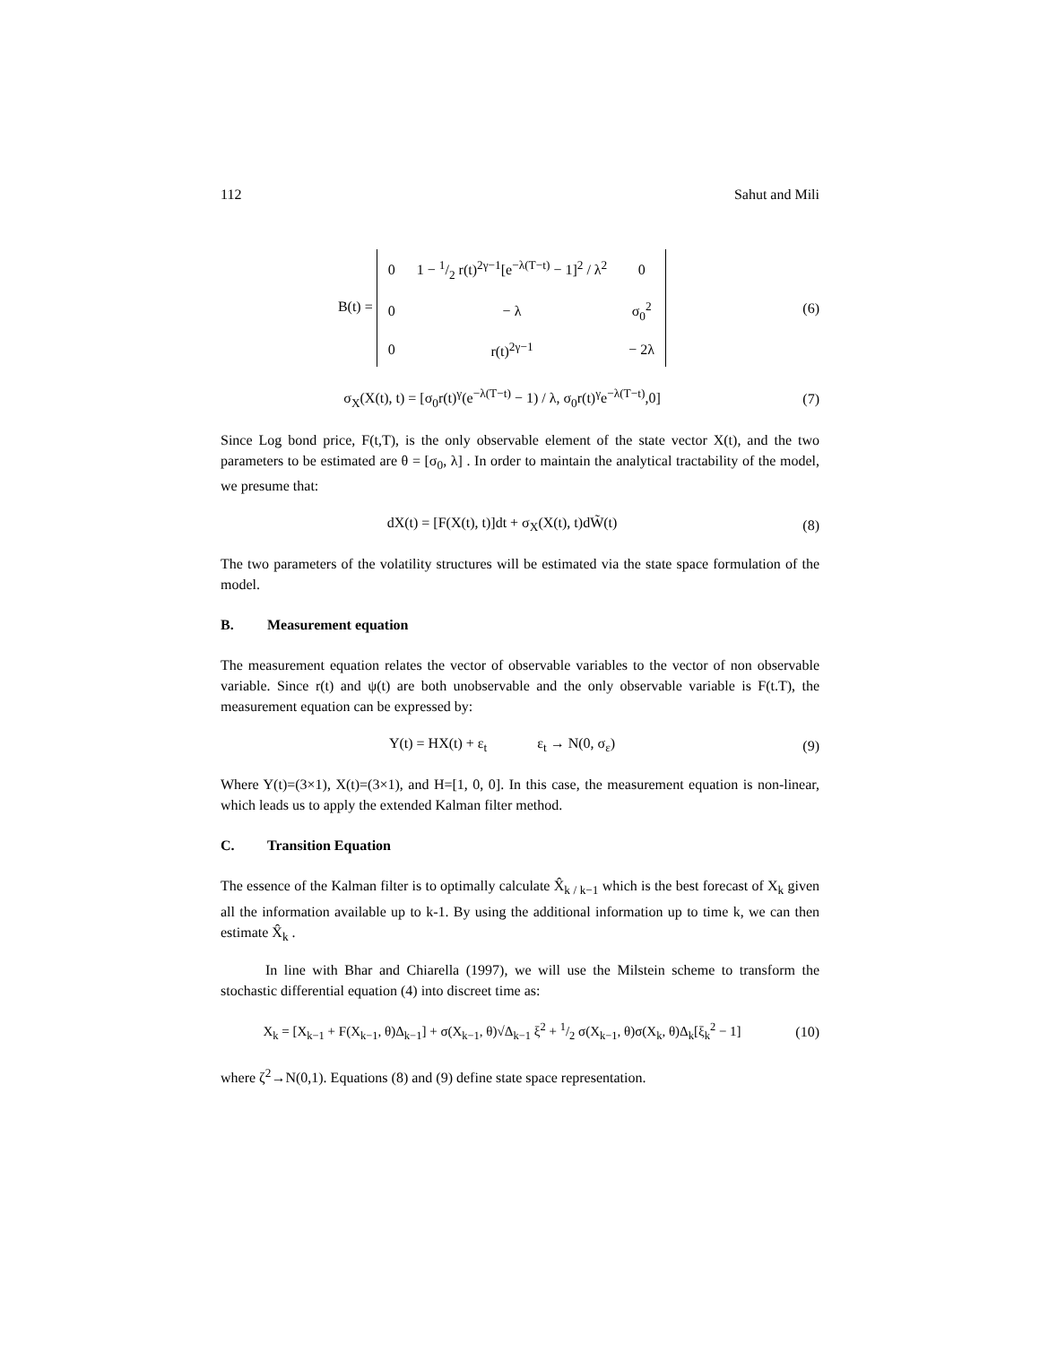112 Sahut and Mili
B(t) =
| 0 | 1 − 1/2 r(t)<sup>2γ−1</sup>[e<sup>−λ(T−t)</sup> − 1]<sup>2</sup> / λ<sup>2</sup> | 0 |
| 0 | − λ | σ<sub>0</sub><sup>2</sup> |
| 0 | r(t)<sup>2γ−1</sup> | − 2λ |
(6)
σ<sub>X</sub>(X(t), t) = [σ<sub>0</sub>r(t)<sup>γ</sup>(e<sup>−λ(T−t)</sup> − 1) / λ, σ<sub>0</sub>r(t)<sup>γ</sup>e<sup>−λ(T−t)</sup>,0]
(7)
Since Log bond price, F(t,T), is the only observable element of the state vector X(t), and the two parameters to be estimated are θ = [σ<sub>0</sub>, λ] . In order to maintain the analytical tractability of the model, we presume that:
dX(t) = [F(X(t), t)]dt + σ<sub>X</sub>(X(t), t)dW̃(t)
(8)
The two parameters of the volatility structures will be estimated via the state space formulation of the model.
B. Measurement equation
The measurement equation relates the vector of observable variables to the vector of non observable variable. Since r(t) and ψ(t) are both unobservable and the only observable variable is F(t.T), the measurement equation can be expressed by:
Y(t) = HX(t) + ε<sub>t</sub> ε<sub>t</sub> → N(0, σ<sub>ε</sub>)
(9)
Where Y(t)=(3×1), X(t)=(3×1), and H=[1, 0, 0]. In this case, the measurement equation is non-linear, which leads us to apply the extended Kalman filter method.
C. Transition Equation
The essence of the Kalman filter is to optimally calculate X̂<sub>k / k−1</sub> which is the best forecast of X<sub>k</sub> given all the information available up to k-1. By using the additional information up to time k, we can then estimate X̂<sub>k</sub> .
In line with Bhar and Chiarella (1997), we will use the Milstein scheme to transform the stochastic differential equation (4) into discreet time as:
X<sub>k</sub> = [X<sub>k−1</sub> + F(X<sub>k−1</sub>, θ)Δ<sub>k−1</sub>] + σ(X<sub>k−1</sub>, θ)√Δ<sub>k−1</sub> ξ<sup>2</sup> + 1/2 σ(X<sub>k−1</sub>, θ)σ(X<sub>k</sub>, θ)Δ<sub>k</sub>[ξ<sub>k</sub><sup>2</sup> − 1]
(10)
where ζ<sup>2</sup>→N(0,1). Equations (8) and (9) define state space representation.